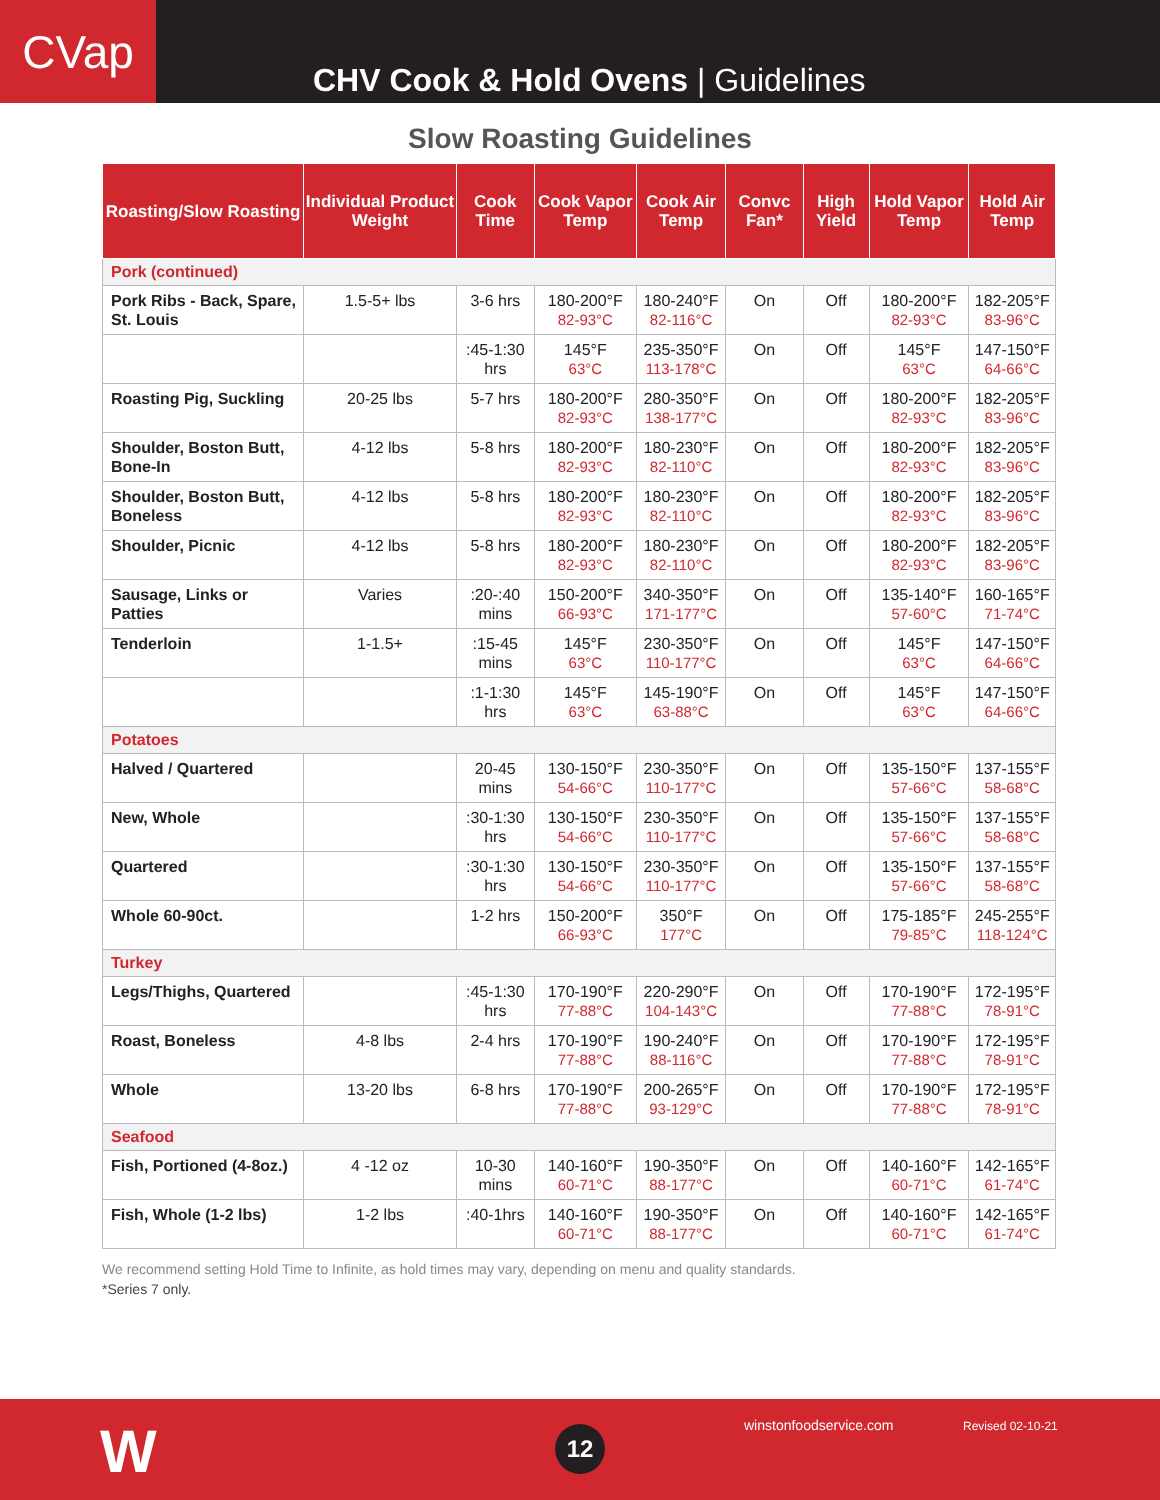CVap
CHV Cook & Hold Ovens | Guidelines
Slow Roasting Guidelines
| Roasting/Slow Roasting | Individual Product Weight | Cook Time | Cook Vapor Temp | Cook Air Temp | Convc Fan* | High Yield | Hold Vapor Temp | Hold Air Temp |
| --- | --- | --- | --- | --- | --- | --- | --- | --- |
| Pork (continued) | | | | | | | | |
| Pork Ribs - Back, Spare, St. Louis | 1.5-5+ lbs | 3-6 hrs | 180-200°F 82-93°C | 180-240°F 82-116°C | On | Off | 180-200°F 82-93°C | 182-205°F 83-96°C |
| | | :45-1:30 hrs | 145°F 63°C | 235-350°F 113-178°C | On | Off | 145°F 63°C | 147-150°F 64-66°C |
| Roasting Pig, Suckling | 20-25 lbs | 5-7 hrs | 180-200°F 82-93°C | 280-350°F 138-177°C | On | Off | 180-200°F 82-93°C | 182-205°F 83-96°C |
| Shoulder, Boston Butt, Bone-In | 4-12 lbs | 5-8 hrs | 180-200°F 82-93°C | 180-230°F 82-110°C | On | Off | 180-200°F 82-93°C | 182-205°F 83-96°C |
| Shoulder, Boston Butt, Boneless | 4-12 lbs | 5-8 hrs | 180-200°F 82-93°C | 180-230°F 82-110°C | On | Off | 180-200°F 82-93°C | 182-205°F 83-96°C |
| Shoulder, Picnic | 4-12 lbs | 5-8 hrs | 180-200°F 82-93°C | 180-230°F 82-110°C | On | Off | 180-200°F 82-93°C | 182-205°F 83-96°C |
| Sausage, Links or Patties | Varies | :20-:40 mins | 150-200°F 66-93°C | 340-350°F 171-177°C | On | Off | 135-140°F 57-60°C | 160-165°F 71-74°C |
| Tenderloin | 1-1.5+ | :15-45 mins | 145°F 63°C | 230-350°F 110-177°C | On | Off | 145°F 63°C | 147-150°F 64-66°C |
| | | :1-1:30 hrs | 145°F 63°C | 145-190°F 63-88°C | On | Off | 145°F 63°C | 147-150°F 64-66°C |
| Potatoes | | | | | | | | |
| Halved / Quartered | | 20-45 mins | 130-150°F 54-66°C | 230-350°F 110-177°C | On | Off | 135-150°F 57-66°C | 137-155°F 58-68°C |
| New, Whole | | :30-1:30 hrs | 130-150°F 54-66°C | 230-350°F 110-177°C | On | Off | 135-150°F 57-66°C | 137-155°F 58-68°C |
| Quartered | | :30-1:30 hrs | 130-150°F 54-66°C | 230-350°F 110-177°C | On | Off | 135-150°F 57-66°C | 137-155°F 58-68°C |
| Whole 60-90ct. | | 1-2 hrs | 150-200°F 66-93°C | 350°F 177°C | On | Off | 175-185°F 79-85°C | 245-255°F 118-124°C |
| Turkey | | | | | | | | |
| Legs/Thighs, Quartered | | :45-1:30 hrs | 170-190°F 77-88°C | 220-290°F 104-143°C | On | Off | 170-190°F 77-88°C | 172-195°F 78-91°C |
| Roast, Boneless | 4-8 lbs | 2-4 hrs | 170-190°F 77-88°C | 190-240°F 88-116°C | On | Off | 170-190°F 77-88°C | 172-195°F 78-91°C |
| Whole | 13-20 lbs | 6-8 hrs | 170-190°F 77-88°C | 200-265°F 93-129°C | On | Off | 170-190°F 77-88°C | 172-195°F 78-91°C |
| Seafood | | | | | | | | |
| Fish, Portioned (4-8oz.) | 4 -12 oz | 10-30 mins | 140-160°F 60-71°C | 190-350°F 88-177°C | On | Off | 140-160°F 60-71°C | 142-165°F 61-74°C |
| Fish, Whole (1-2 lbs) | 1-2 lbs | :40-1hrs | 140-160°F 60-71°C | 190-350°F 88-177°C | On | Off | 140-160°F 60-71°C | 142-165°F 61-74°C |
We recommend setting Hold Time to Infinite, as hold times may vary, depending on menu and quality standards.
*Series 7 only.
W 12 winstonfoodservice.com Revised 02-10-21